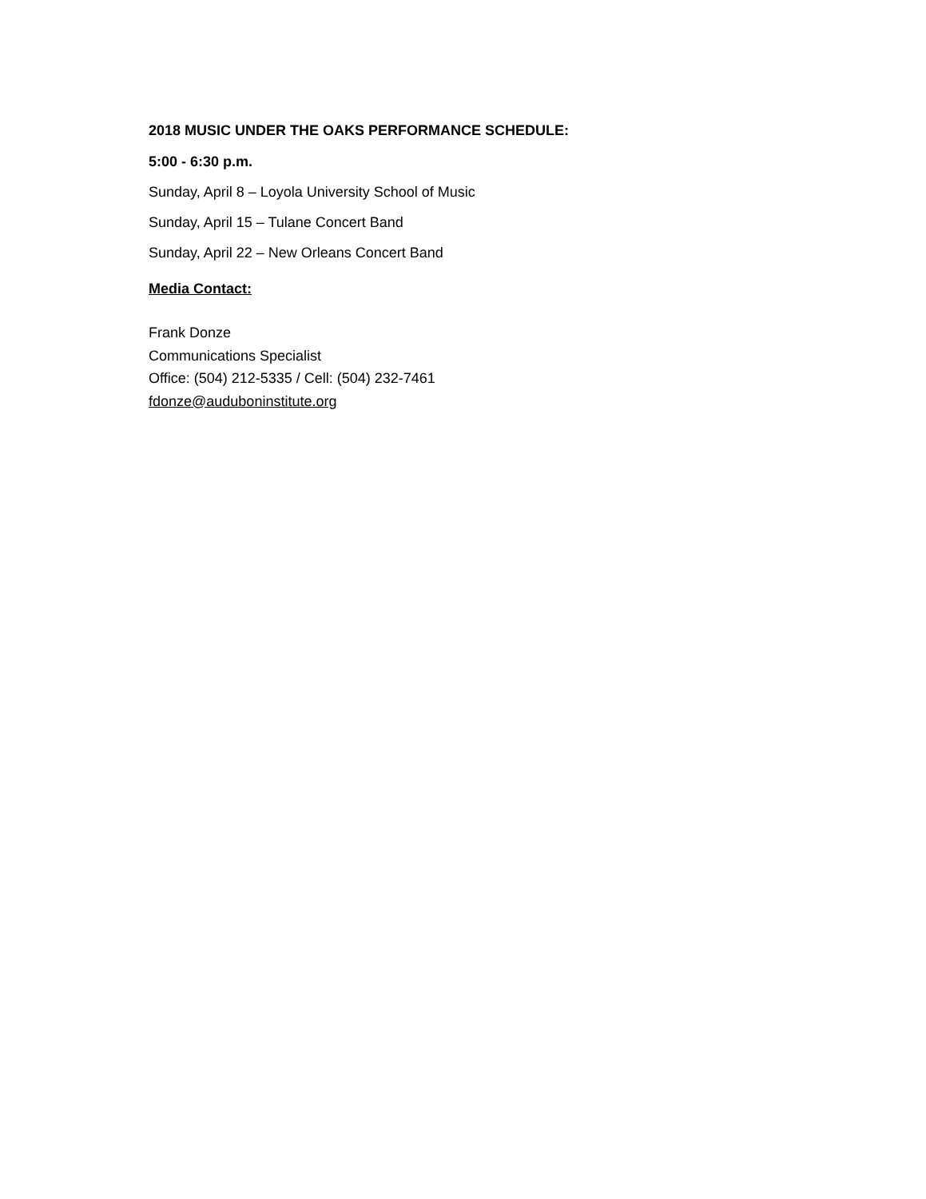2018 MUSIC UNDER THE OAKS PERFORMANCE SCHEDULE:
5:00 - 6:30 p.m.
Sunday, April 8 – Loyola University School of Music
Sunday, April 15 – Tulane Concert Band
Sunday, April 22 – New Orleans Concert Band
Media Contact:
Frank Donze
Communications Specialist
Office: (504) 212-5335 / Cell: (504) 232-7461
fdonze@auduboninstitute.org